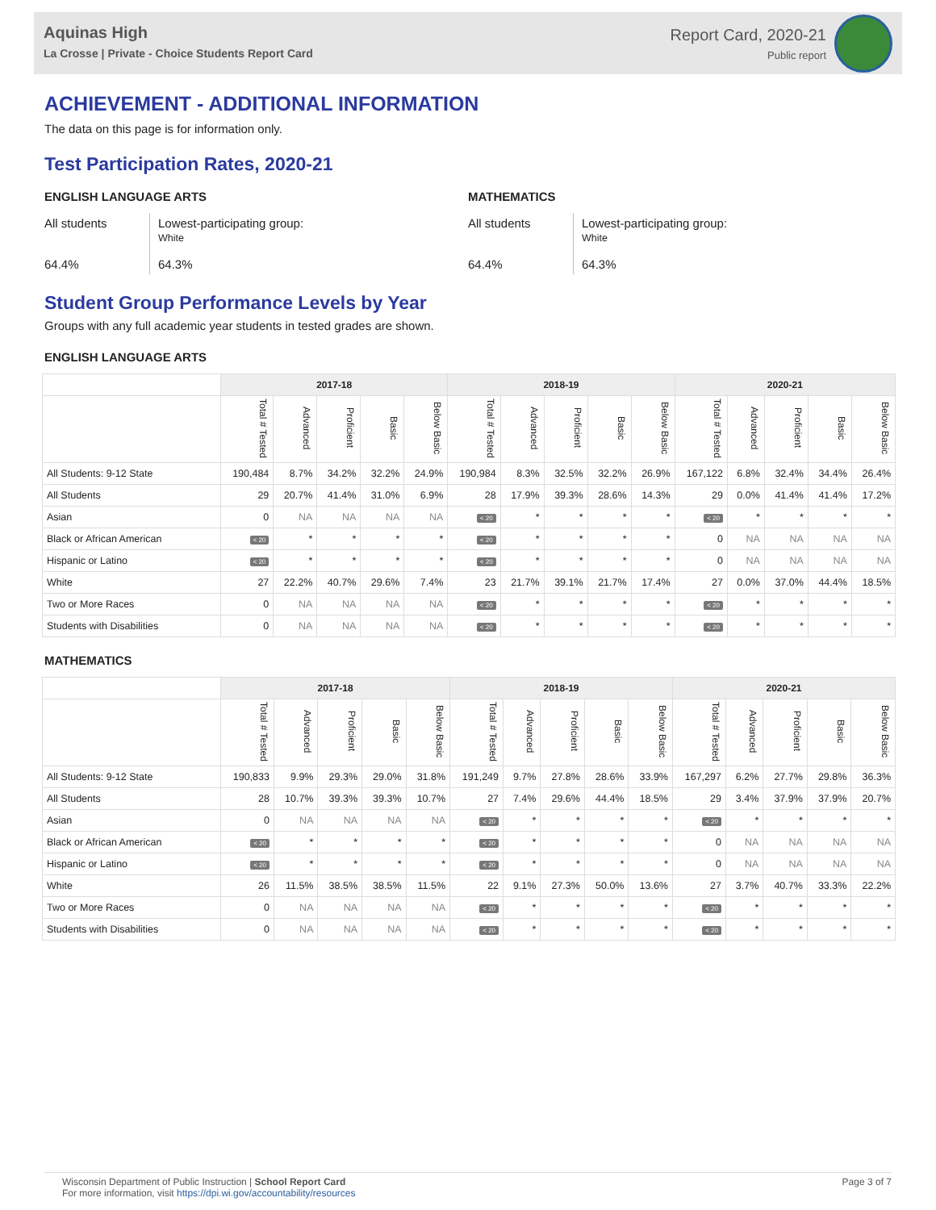Aquinas High
La Crosse | Private - Choice Students Report Card
Report Card, 2020-21
Public report
ACHIEVEMENT - ADDITIONAL INFORMATION
The data on this page is for information only.
Test Participation Rates, 2020-21
ENGLISH LANGUAGE ARTS
All students
64.4%
Lowest-participating group:
White
64.3%
MATHEMATICS
All students
64.4%
Lowest-participating group:
White
64.3%
Student Group Performance Levels by Year
Groups with any full academic year students in tested grades are shown.
ENGLISH LANGUAGE ARTS
| | 2017-18 | | | | | 2018-19 | | | | | 2020-21 | | | | |
| --- | --- | --- | --- | --- | --- | --- | --- | --- | --- | --- | --- | --- | --- | --- | --- |
| | Total # Tested | Advanced | Proficient | Basic | Below Basic | Total # Tested | Advanced | Proficient | Basic | Below Basic | Total # Tested | Advanced | Proficient | Basic | Below Basic |
| All Students: 9-12 State | 190,484 | 8.7% | 34.2% | 32.2% | 24.9% | 190,984 | 8.3% | 32.5% | 32.2% | 26.9% | 167,122 | 6.8% | 32.4% | 34.4% | 26.4% |
| All Students | 29 | 20.7% | 41.4% | 31.0% | 6.9% | 28 | 17.9% | 39.3% | 28.6% | 14.3% | 29 | 0.0% | 41.4% | 41.4% | 17.2% |
| Asian | 0 | NA | NA | NA | NA | < 20 | * | * | * | * | < 20 | * | * | * | * |
| Black or African American | < 20 | * | * | * | * | < 20 | * | * | * | * | 0 | NA | NA | NA | NA |
| Hispanic or Latino | < 20 | * | * | * | * | < 20 | * | * | * | * | 0 | NA | NA | NA | NA |
| White | 27 | 22.2% | 40.7% | 29.6% | 7.4% | 23 | 21.7% | 39.1% | 21.7% | 17.4% | 27 | 0.0% | 37.0% | 44.4% | 18.5% |
| Two or More Races | 0 | NA | NA | NA | NA | < 20 | * | * | * | * | < 20 | * | * | * | * |
| Students with Disabilities | 0 | NA | NA | NA | NA | < 20 | * | * | * | * | < 20 | * | * | * | * |
MATHEMATICS
| | 2017-18 | | | | | 2018-19 | | | | | 2020-21 | | | | |
| --- | --- | --- | --- | --- | --- | --- | --- | --- | --- | --- | --- | --- | --- | --- | --- |
| | Total # Tested | Advanced | Proficient | Basic | Below Basic | Total # Tested | Advanced | Proficient | Basic | Below Basic | Total # Tested | Advanced | Proficient | Basic | Below Basic |
| All Students: 9-12 State | 190,833 | 9.9% | 29.3% | 29.0% | 31.8% | 191,249 | 9.7% | 27.8% | 28.6% | 33.9% | 167,297 | 6.2% | 27.7% | 29.8% | 36.3% |
| All Students | 28 | 10.7% | 39.3% | 39.3% | 10.7% | 27 | 7.4% | 29.6% | 44.4% | 18.5% | 29 | 3.4% | 37.9% | 37.9% | 20.7% |
| Asian | 0 | NA | NA | NA | NA | < 20 | * | * | * | * | < 20 | * | * | * | * |
| Black or African American | < 20 | * | * | * | * | < 20 | * | * | * | * | 0 | NA | NA | NA | NA |
| Hispanic or Latino | < 20 | * | * | * | * | < 20 | * | * | * | * | 0 | NA | NA | NA | NA |
| White | 26 | 11.5% | 38.5% | 38.5% | 11.5% | 22 | 9.1% | 27.3% | 50.0% | 13.6% | 27 | 3.7% | 40.7% | 33.3% | 22.2% |
| Two or More Races | 0 | NA | NA | NA | NA | < 20 | * | * | * | * | < 20 | * | * | * | * |
| Students with Disabilities | 0 | NA | NA | NA | NA | < 20 | * | * | * | * | < 20 | * | * | * | * |
Wisconsin Department of Public Instruction | School Report Card
For more information, visit https://dpi.wi.gov/accountability/resources
Page 3 of 7